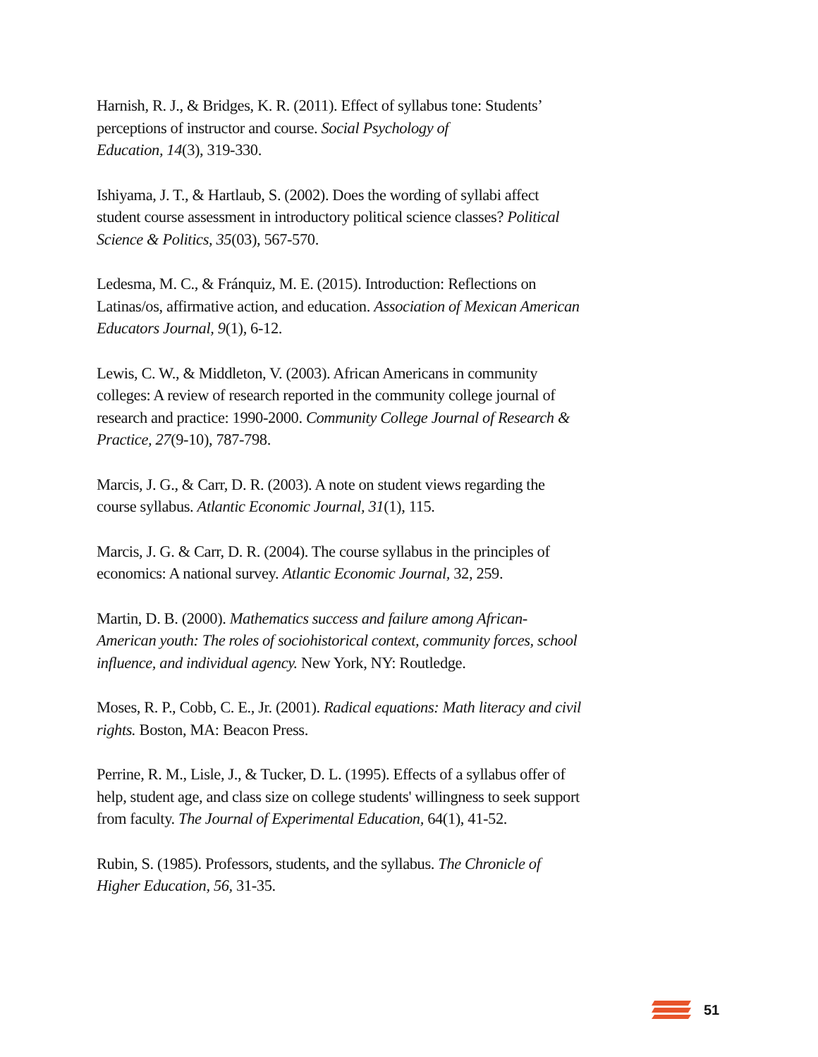Harnish, R. J., & Bridges, K. R. (2011). Effect of syllabus tone: Students’ perceptions of instructor and course. Social Psychology of
Education, 14(3), 319-330.
Ishiyama, J. T., & Hartlaub, S. (2002). Does the wording of syllabi affect student course assessment in introductory political science classes? Political Science & Politics, 35(03), 567-570.
Ledesma, M. C., & Fránquiz, M. E. (2015). Introduction: Reflections on Latinas/os, affirmative action, and education. Association of Mexican American Educators Journal, 9(1), 6-12.
Lewis, C. W., & Middleton, V. (2003). African Americans in community colleges: A review of research reported in the community college journal of research and practice: 1990-2000. Community College Journal of Research & Practice, 27(9-10), 787-798.
Marcis, J. G., & Carr, D. R. (2003). A note on student views regarding the course syllabus. Atlantic Economic Journal, 31(1), 115.
Marcis, J. G. & Carr, D. R. (2004). The course syllabus in the principles of economics: A national survey. Atlantic Economic Journal, 32, 259.
Martin, D. B. (2000). Mathematics success and failure among African-American youth: The roles of sociohistorical context, community forces, school influence, and individual agency. New York, NY: Routledge.
Moses, R. P., Cobb, C. E., Jr. (2001). Radical equations: Math literacy and civil rights. Boston, MA: Beacon Press.
Perrine, R. M., Lisle, J., & Tucker, D. L. (1995). Effects of a syllabus offer of help, student age, and class size on college students' willingness to seek support from faculty. The Journal of Experimental Education, 64(1), 41-52.
Rubin, S. (1985). Professors, students, and the syllabus. The Chronicle of Higher Education, 56, 31-35.
51